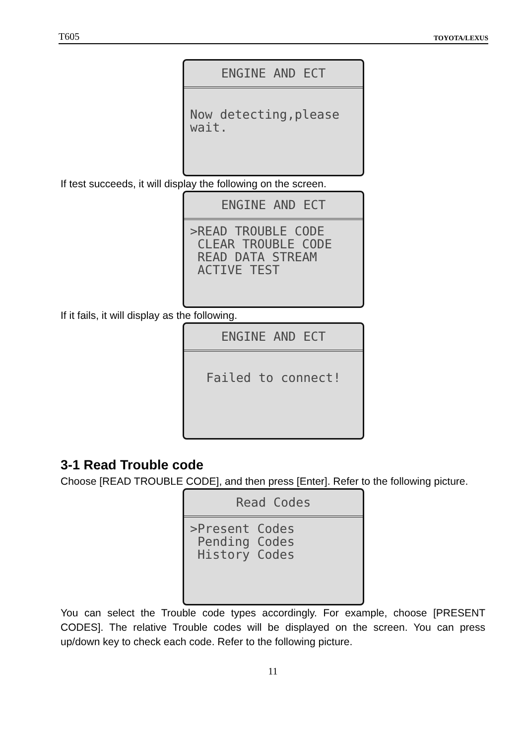T605 TOYOTA/LEXUS
ENGINE AND ECT
Now detecting,please wait.
If test succeeds, it will display the following on the screen.
ENGINE AND ECT
>READ TROUBLE CODE CLEAR TROUBLE CODE READ DATA STREAM ACTIVE TEST
If it fails, it will display as the following.
ENGINE AND ECT
Failed to connect!
3-1 Read Trouble code
Choose [READ TROUBLE CODE], and then press [Enter]. Refer to the following picture.
Read Codes
>Present Codes Pending Codes History Codes
You can select the Trouble code types accordingly. For example, choose [PRESENT CODES]. The relative Trouble codes will be displayed on the screen. You can press up/down key to check each code. Refer to the following picture.
11